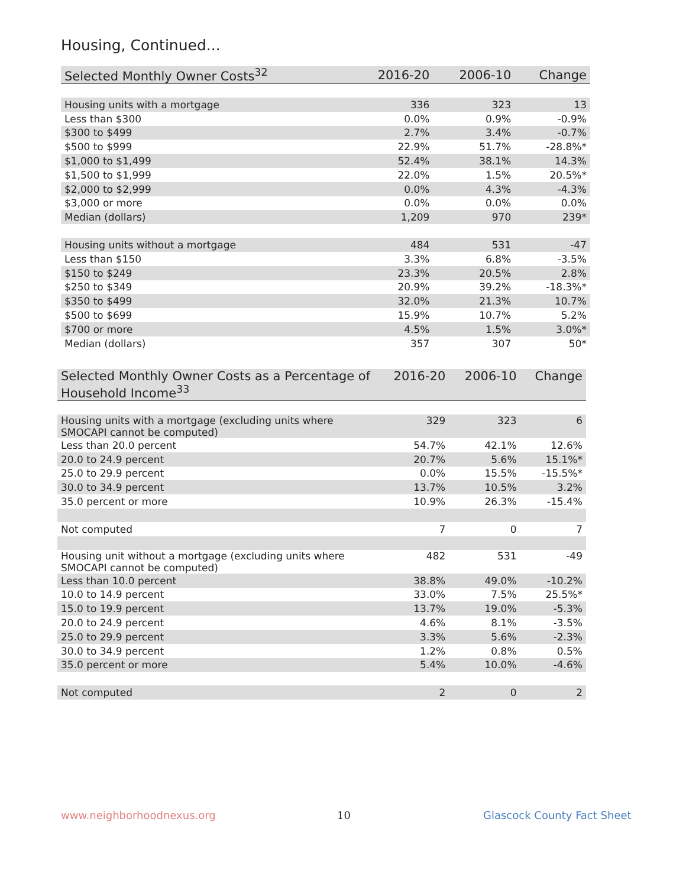Housing, Continued...
| Selected Monthly Owner Costs<sup>32</sup> | 2016-20 | 2006-10 | Change |
| --- | --- | --- | --- |
| Housing units with a mortgage | 336 | 323 | 13 |
| Less than $300 | 0.0% | 0.9% | -0.9% |
| $300 to $499 | 2.7% | 3.4% | -0.7% |
| $500 to $999 | 22.9% | 51.7% | -28.8%* |
| $1,000 to $1,499 | 52.4% | 38.1% | 14.3% |
| $1,500 to $1,999 | 22.0% | 1.5% | 20.5%* |
| $2,000 to $2,999 | 0.0% | 4.3% | -4.3% |
| $3,000 or more | 0.0% | 0.0% | 0.0% |
| Median (dollars) | 1,209 | 970 | 239* |
| Housing units without a mortgage | 484 | 531 | -47 |
| Less than $150 | 3.3% | 6.8% | -3.5% |
| $150 to $249 | 23.3% | 20.5% | 2.8% |
| $250 to $349 | 20.9% | 39.2% | -18.3%* |
| $350 to $499 | 32.0% | 21.3% | 10.7% |
| $500 to $699 | 15.9% | 10.7% | 5.2% |
| $700 or more | 4.5% | 1.5% | 3.0%* |
| Median (dollars) | 357 | 307 | 50* |
| Selected Monthly Owner Costs as a Percentage of Household Income<sup>33</sup> | 2016-20 | 2006-10 | Change |
| --- | --- | --- | --- |
| Housing units with a mortgage (excluding units where SMOCAPI cannot be computed) | 329 | 323 | 6 |
| Less than 20.0 percent | 54.7% | 42.1% | 12.6% |
| 20.0 to 24.9 percent | 20.7% | 5.6% | 15.1%* |
| 25.0 to 29.9 percent | 0.0% | 15.5% | -15.5%* |
| 30.0 to 34.9 percent | 13.7% | 10.5% | 3.2% |
| 35.0 percent or more | 10.9% | 26.3% | -15.4% |
| Not computed | 7 | 0 | 7 |
| Housing unit without a mortgage (excluding units where SMOCAPI cannot be computed) | 482 | 531 | -49 |
| Less than 10.0 percent | 38.8% | 49.0% | -10.2% |
| 10.0 to 14.9 percent | 33.0% | 7.5% | 25.5%* |
| 15.0 to 19.9 percent | 13.7% | 19.0% | -5.3% |
| 20.0 to 24.9 percent | 4.6% | 8.1% | -3.5% |
| 25.0 to 29.9 percent | 3.3% | 5.6% | -2.3% |
| 30.0 to 34.9 percent | 1.2% | 0.8% | 0.5% |
| 35.0 percent or more | 5.4% | 10.0% | -4.6% |
| Not computed | 2 | 0 | 2 |
www.neighborhoodnexus.org 10 Glascock County Fact Sheet